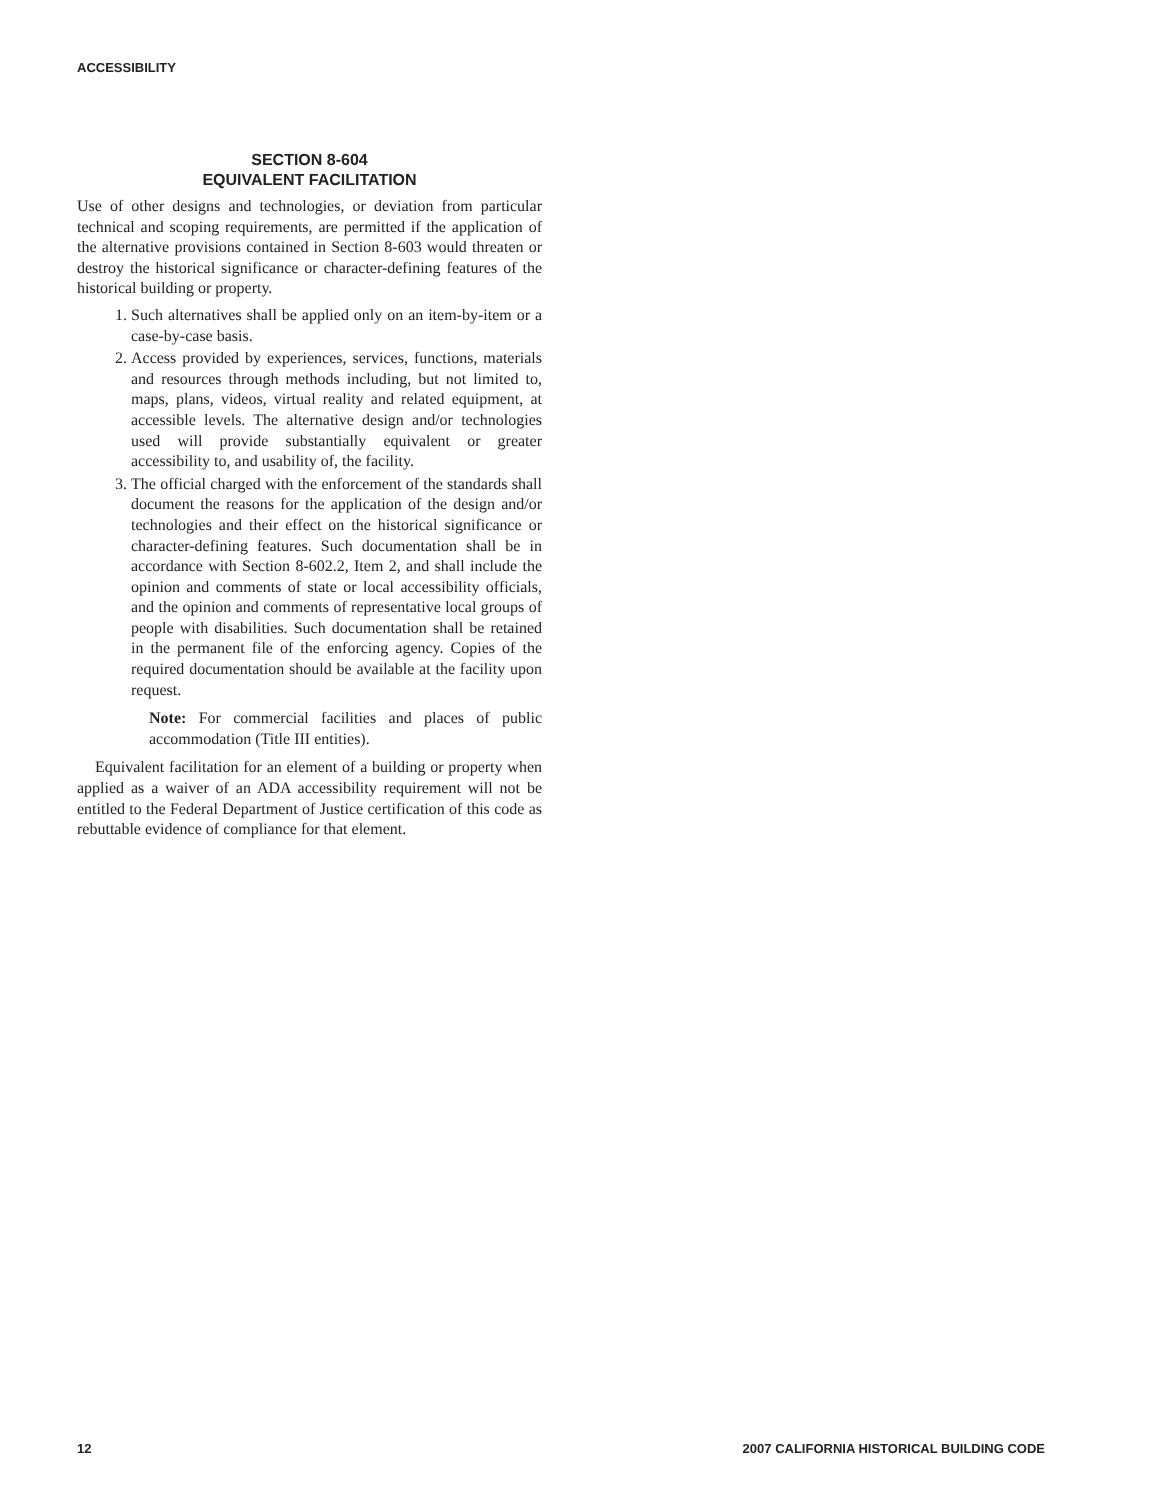ACCESSIBILITY
SECTION 8-604
EQUIVALENT FACILITATION
Use of other designs and technologies, or deviation from particular technical and scoping requirements, are permitted if the application of the alternative provisions contained in Section 8-603 would threaten or destroy the historical significance or character-defining features of the historical building or property.
1. Such alternatives shall be applied only on an item-by-item or a case-by-case basis.
2. Access provided by experiences, services, functions, materials and resources through methods including, but not limited to, maps, plans, videos, virtual reality and related equipment, at accessible levels. The alternative design and/or technologies used will provide substantially equivalent or greater accessibility to, and usability of, the facility.
3. The official charged with the enforcement of the standards shall document the reasons for the application of the design and/or technologies and their effect on the historical significance or character-defining features. Such documentation shall be in accordance with Section 8-602.2, Item 2, and shall include the opinion and comments of state or local accessibility officials, and the opinion and comments of representative local groups of people with disabilities. Such documentation shall be retained in the permanent file of the enforcing agency. Copies of the required documentation should be available at the facility upon request.
Note: For commercial facilities and places of public accommodation (Title III entities).
Equivalent facilitation for an element of a building or property when applied as a waiver of an ADA accessibility requirement will not be entitled to the Federal Department of Justice certification of this code as rebuttable evidence of compliance for that element.
12 2007 CALIFORNIA HISTORICAL BUILDING CODE